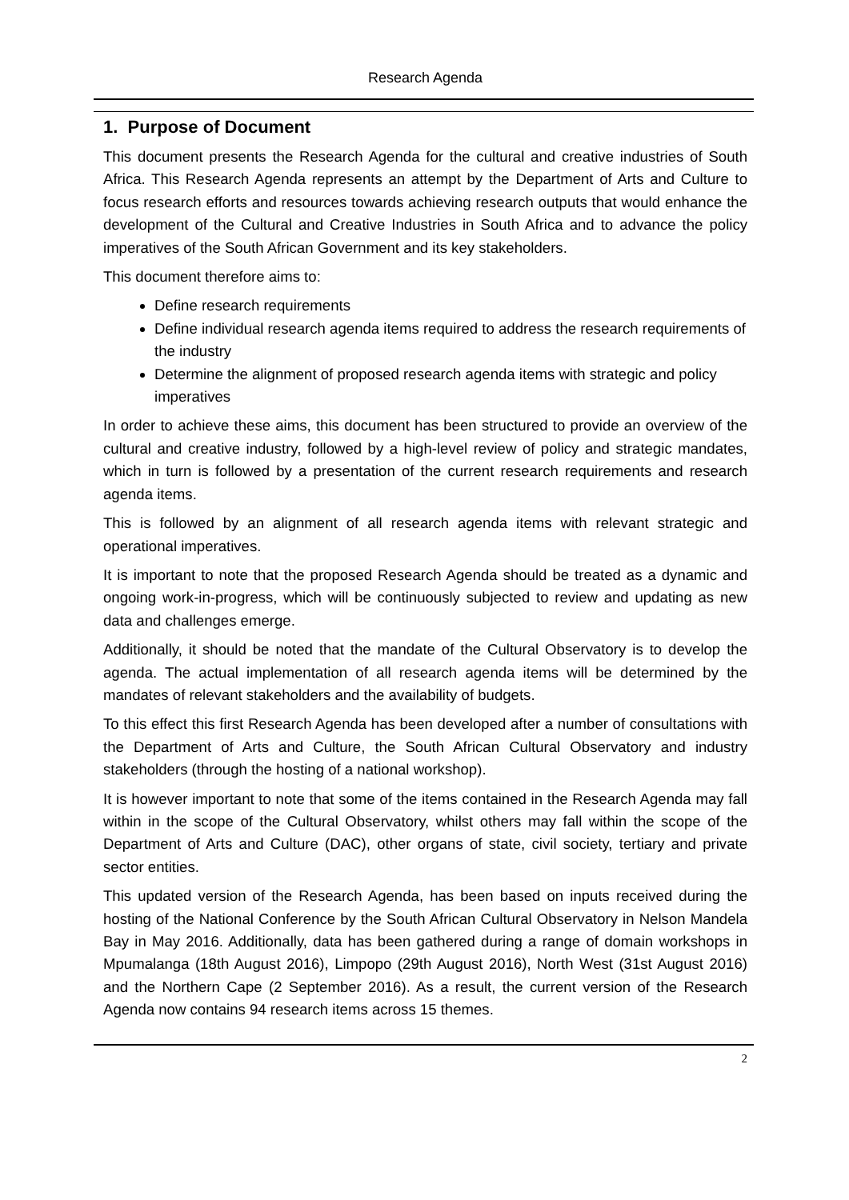Research Agenda
1. Purpose of Document
This document presents the Research Agenda for the cultural and creative industries of South Africa. This Research Agenda represents an attempt by the Department of Arts and Culture to focus research efforts and resources towards achieving research outputs that would enhance the development of the Cultural and Creative Industries in South Africa and to advance the policy imperatives of the South African Government and its key stakeholders.
This document therefore aims to:
Define research requirements
Define individual research agenda items required to address the research requirements of the industry
Determine the alignment of proposed research agenda items with strategic and policy imperatives
In order to achieve these aims, this document has been structured to provide an overview of the cultural and creative industry, followed by a high-level review of policy and strategic mandates, which in turn is followed by a presentation of the current research requirements and research agenda items.
This is followed by an alignment of all research agenda items with relevant strategic and operational imperatives.
It is important to note that the proposed Research Agenda should be treated as a dynamic and ongoing work-in-progress, which will be continuously subjected to review and updating as new data and challenges emerge.
Additionally, it should be noted that the mandate of the Cultural Observatory is to develop the agenda. The actual implementation of all research agenda items will be determined by the mandates of relevant stakeholders and the availability of budgets.
To this effect this first Research Agenda has been developed after a number of consultations with the Department of Arts and Culture, the South African Cultural Observatory and industry stakeholders (through the hosting of a national workshop).
It is however important to note that some of the items contained in the Research Agenda may fall within in the scope of the Cultural Observatory, whilst others may fall within the scope of the Department of Arts and Culture (DAC), other organs of state, civil society, tertiary and private sector entities.
This updated version of the Research Agenda, has been based on inputs received during the hosting of the National Conference by the South African Cultural Observatory in Nelson Mandela Bay in May 2016. Additionally, data has been gathered during a range of domain workshops in Mpumalanga (18th August 2016), Limpopo (29th August 2016), North West (31st August 2016) and the Northern Cape (2 September 2016). As a result, the current version of the Research Agenda now contains 94 research items across 15 themes.
2